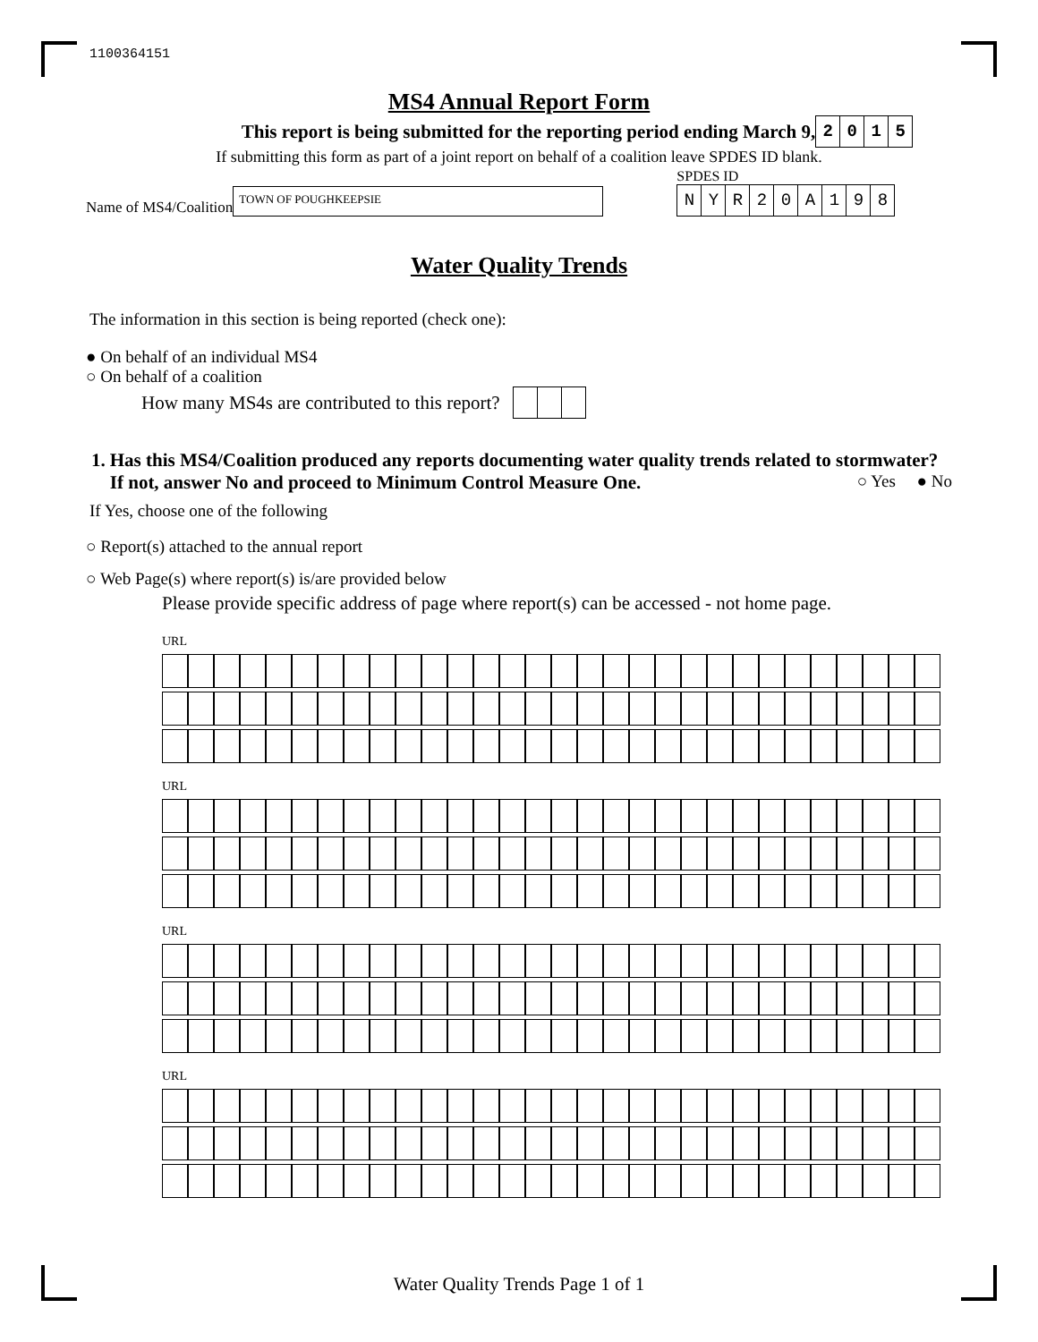1100364151
MS4 Annual Report Form
This report is being submitted for the reporting period ending March 9,
| 2 | 0 | 1 | 5 |
If submitting this form as part of a joint report on behalf of a coalition leave SPDES ID blank.
Name of MS4/Coalition
TOWN OF POUGHKEEPSIE
SPDES ID
| N | Y | R | 2 | 0 | A | 1 | 9 | 8 |
Water Quality Trends
The information in this section is being reported (check one):
● On behalf of an individual MS4
○ On behalf of a coalition
How many MS4s are contributed to this report?
1. Has this MS4/Coalition produced any reports documenting water quality trends related to stormwater? If not, answer No and proceed to Minimum Control Measure One. ○ Yes ● No
If Yes, choose one of the following
○ Report(s) attached to the annual report
○ Web Page(s) where report(s) is/are provided below
Please provide specific address of page where report(s) can be accessed - not home page.
URL
URL
URL
URL
Water Quality Trends Page 1 of 1